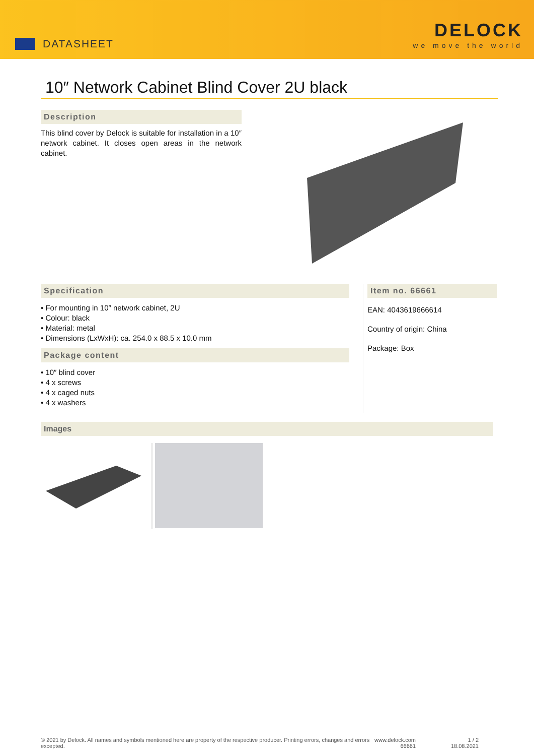DATASHEET
DELOCK
we move the world
10″ Network Cabinet Blind Cover 2U black
Description
This blind cover by Delock is suitable for installation in a 10″ network cabinet. It closes open areas in the network cabinet.
Specification
• For mounting in 10″ network cabinet, 2U
• Colour: black
• Material: metal
• Dimensions (LxWxH): ca. 254.0 x 88.5 x 10.0 mm
Package content
• 10″ blind cover
• 4 x screws
• 4 x caged nuts
• 4 x washers
Item no. 66661
EAN: 4043619666614
Country of origin: China
Package: Box
Images
© 2021 by Delock. All names and symbols mentioned here are property of the respective producer. Printing errors, changes and errors excepted.
www.delock.com
66661
1 / 2
18.08.2021